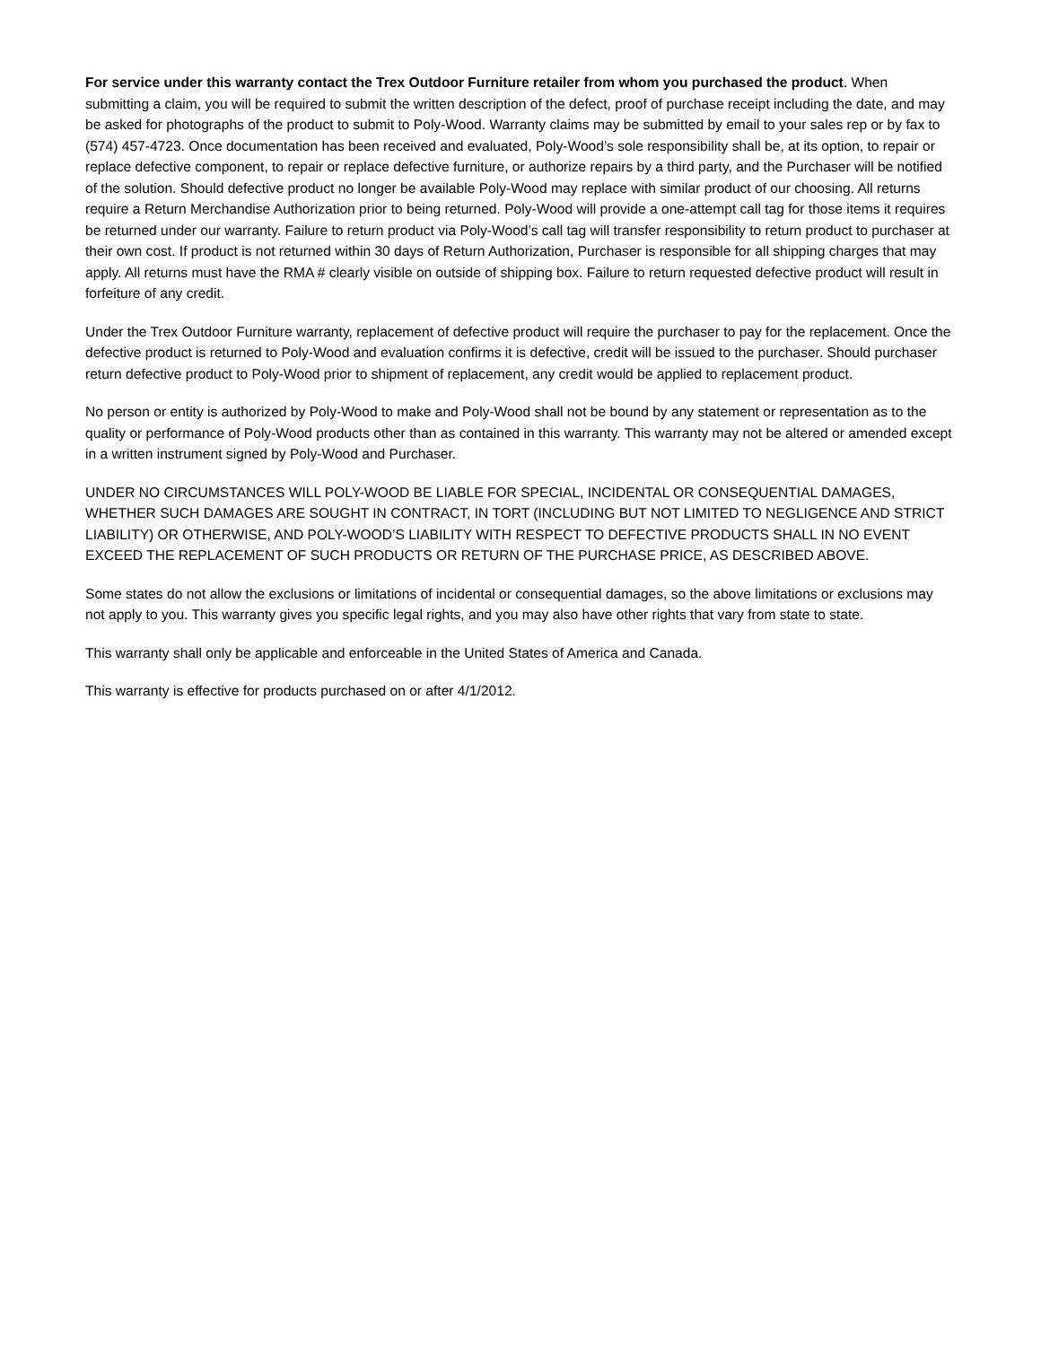For service under this warranty contact the Trex Outdoor Furniture retailer from whom you purchased the product. When submitting a claim, you will be required to submit the written description of the defect, proof of purchase receipt including the date, and may be asked for photographs of the product to submit to Poly-Wood. Warranty claims may be submitted by email to your sales rep or by fax to (574) 457-4723. Once documentation has been received and evaluated, Poly-Wood’s sole responsibility shall be, at its option, to repair or replace defective component, to repair or replace defective furniture, or authorize repairs by a third party, and the Purchaser will be notified of the solution. Should defective product no longer be available Poly-Wood may replace with similar product of our choosing. All returns require a Return Merchandise Authorization prior to being returned. Poly-Wood will provide a one-attempt call tag for those items it requires be returned under our warranty. Failure to return product via Poly-Wood’s call tag will transfer responsibility to return product to purchaser at their own cost. If product is not returned within 30 days of Return Authorization, Purchaser is responsible for all shipping charges that may apply. All returns must have the RMA # clearly visible on outside of shipping box. Failure to return requested defective product will result in forfeiture of any credit.
Under the Trex Outdoor Furniture warranty, replacement of defective product will require the purchaser to pay for the replacement. Once the defective product is returned to Poly-Wood and evaluation confirms it is defective, credit will be issued to the purchaser. Should purchaser return defective product to Poly-Wood prior to shipment of replacement, any credit would be applied to replacement product.
No person or entity is authorized by Poly-Wood to make and Poly-Wood shall not be bound by any statement or representation as to the quality or performance of Poly-Wood products other than as contained in this warranty. This warranty may not be altered or amended except in a written instrument signed by Poly-Wood and Purchaser.
UNDER NO CIRCUMSTANCES WILL POLY-WOOD BE LIABLE FOR SPECIAL, INCIDENTAL OR CONSEQUENTIAL DAMAGES, WHETHER SUCH DAMAGES ARE SOUGHT IN CONTRACT, IN TORT (INCLUDING BUT NOT LIMITED TO NEGLIGENCE AND STRICT LIABILITY) OR OTHERWISE, AND POLY-WOOD’S LIABILITY WITH RESPECT TO DEFECTIVE PRODUCTS SHALL IN NO EVENT EXCEED THE REPLACEMENT OF SUCH PRODUCTS OR RETURN OF THE PURCHASE PRICE, AS DESCRIBED ABOVE.
Some states do not allow the exclusions or limitations of incidental or consequential damages, so the above limitations or exclusions may not apply to you. This warranty gives you specific legal rights, and you may also have other rights that vary from state to state.
This warranty shall only be applicable and enforceable in the United States of America and Canada.
This warranty is effective for products purchased on or after 4/1/2012.